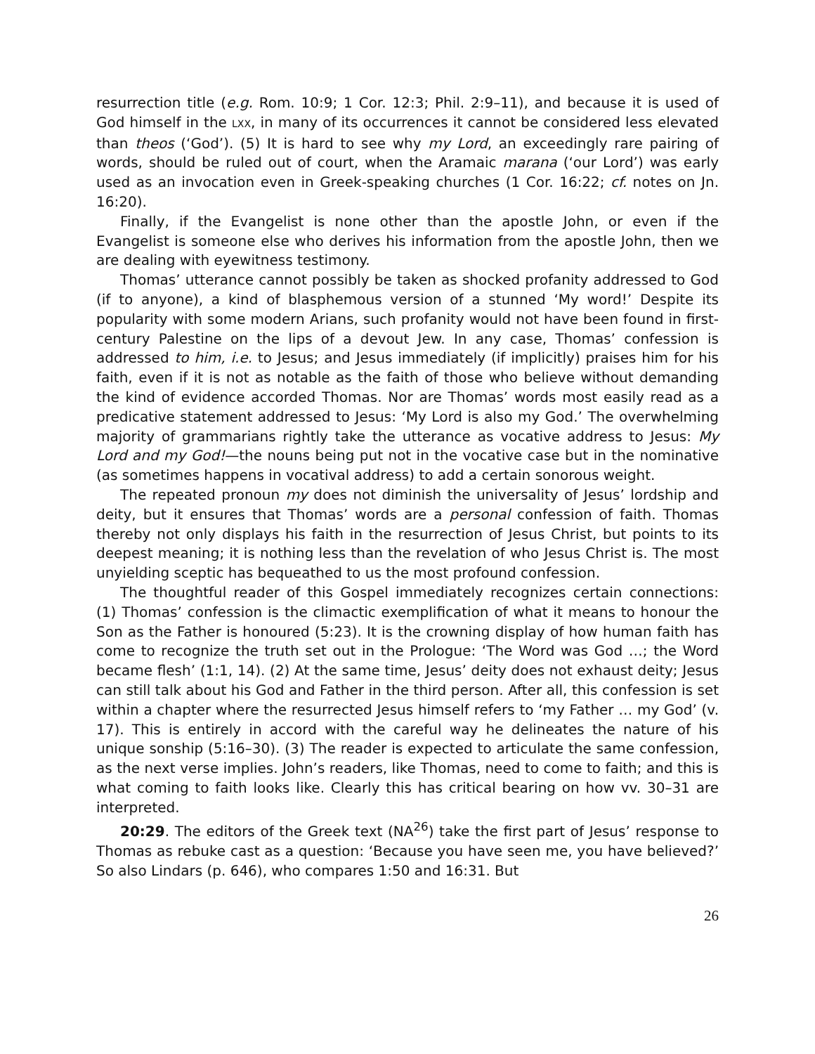resurrection title (e.g. Rom. 10:9; 1 Cor. 12:3; Phil. 2:9–11), and because it is used of God himself in the LXX, in many of its occurrences it cannot be considered less elevated than theos (‘God’). (5) It is hard to see why my Lord, an exceedingly rare pairing of words, should be ruled out of court, when the Aramaic marana (‘our Lord’) was early used as an invocation even in Greek-speaking churches (1 Cor. 16:22; cf. notes on Jn. 16:20).
Finally, if the Evangelist is none other than the apostle John, or even if the Evangelist is someone else who derives his information from the apostle John, then we are dealing with eyewitness testimony.
Thomas’ utterance cannot possibly be taken as shocked profanity addressed to God (if to anyone), a kind of blasphemous version of a stunned ‘My word!’ Despite its popularity with some modern Arians, such profanity would not have been found in first-century Palestine on the lips of a devout Jew. In any case, Thomas’ confession is addressed to him, i.e. to Jesus; and Jesus immediately (if implicitly) praises him for his faith, even if it is not as notable as the faith of those who believe without demanding the kind of evidence accorded Thomas. Nor are Thomas’ words most easily read as a predicative statement addressed to Jesus: ‘My Lord is also my God.’ The overwhelming majority of grammarians rightly take the utterance as vocative address to Jesus: My Lord and my God!—the nouns being put not in the vocative case but in the nominative (as sometimes happens in vocatival address) to add a certain sonorous weight.
The repeated pronoun my does not diminish the universality of Jesus’ lordship and deity, but it ensures that Thomas’ words are a personal confession of faith. Thomas thereby not only displays his faith in the resurrection of Jesus Christ, but points to its deepest meaning; it is nothing less than the revelation of who Jesus Christ is. The most unyielding sceptic has bequeathed to us the most profound confession.
The thoughtful reader of this Gospel immediately recognizes certain connections: (1) Thomas’ confession is the climactic exemplification of what it means to honour the Son as the Father is honoured (5:23). It is the crowning display of how human faith has come to recognize the truth set out in the Prologue: ‘The Word was God …; the Word became flesh’ (1:1, 14). (2) At the same time, Jesus’ deity does not exhaust deity; Jesus can still talk about his God and Father in the third person. After all, this confession is set within a chapter where the resurrected Jesus himself refers to ‘my Father … my God’ (v. 17). This is entirely in accord with the careful way he delineates the nature of his unique sonship (5:16–30). (3) The reader is expected to articulate the same confession, as the next verse implies. John’s readers, like Thomas, need to come to faith; and this is what coming to faith looks like. Clearly this has critical bearing on how vv. 30–31 are interpreted.
20:29. The editors of the Greek text (NA<sup>26</sup>) take the first part of Jesus’ response to Thomas as rebuke cast as a question: ‘Because you have seen me, you have believed?’ So also Lindars (p. 646), who compares 1:50 and 16:31. But
26